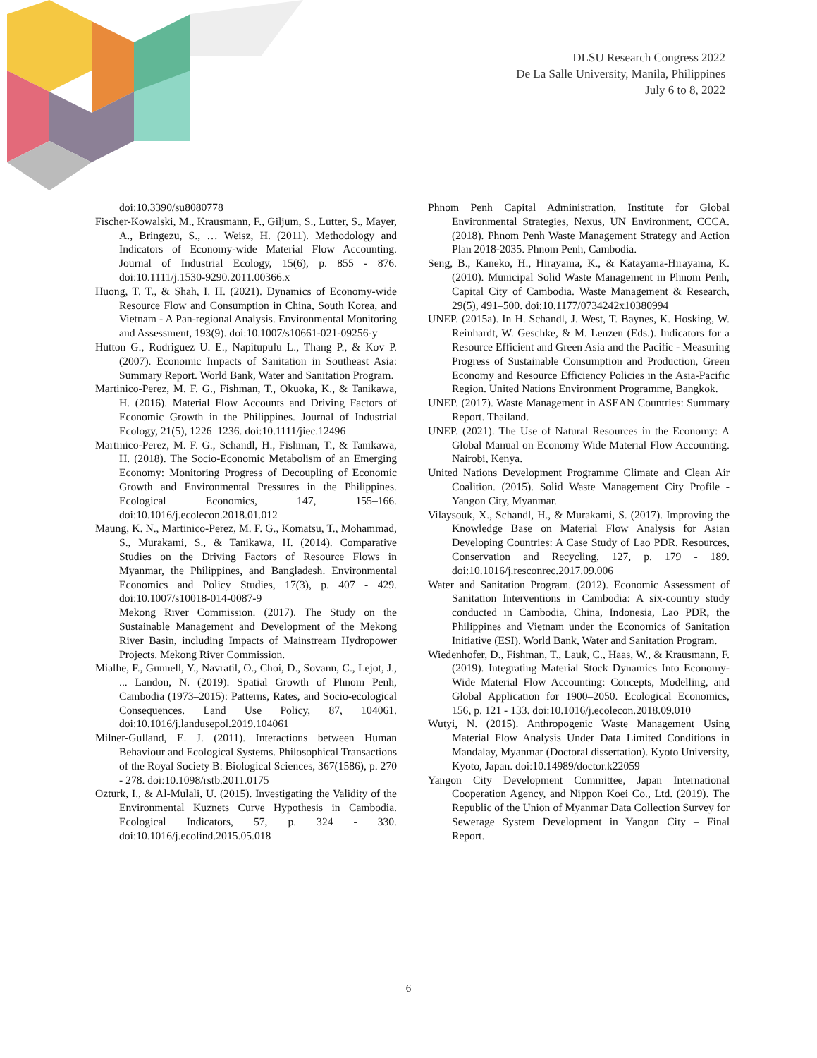DLSU Research Congress 2022
De La Salle University, Manila, Philippines
July 6 to 8, 2022
doi:10.3390/su8080778
Fischer-Kowalski, M., Krausmann, F., Giljum, S., Lutter, S., Mayer, A., Bringezu, S., … Weisz, H. (2011). Methodology and Indicators of Economy-wide Material Flow Accounting. Journal of Industrial Ecology, 15(6), p. 855 - 876. doi:10.1111/j.1530-9290.2011.00366.x
Huong, T. T., & Shah, I. H. (2021). Dynamics of Economy-wide Resource Flow and Consumption in China, South Korea, and Vietnam - A Pan-regional Analysis. Environmental Monitoring and Assessment, 193(9). doi:10.1007/s10661-021-09256-y
Hutton G., Rodriguez U. E., Napitupulu L., Thang P., & Kov P. (2007). Economic Impacts of Sanitation in Southeast Asia: Summary Report. World Bank, Water and Sanitation Program.
Martinico-Perez, M. F. G., Fishman, T., Okuoka, K., & Tanikawa, H. (2016). Material Flow Accounts and Driving Factors of Economic Growth in the Philippines. Journal of Industrial Ecology, 21(5), 1226–1236. doi:10.1111/jiec.12496
Martinico-Perez, M. F. G., Schandl, H., Fishman, T., & Tanikawa, H. (2018). The Socio-Economic Metabolism of an Emerging Economy: Monitoring Progress of Decoupling of Economic Growth and Environmental Pressures in the Philippines. Ecological Economics, 147, 155–166. doi:10.1016/j.ecolecon.2018.01.012
Maung, K. N., Martinico-Perez, M. F. G., Komatsu, T., Mohammad, S., Murakami, S., & Tanikawa, H. (2014). Comparative Studies on the Driving Factors of Resource Flows in Myanmar, the Philippines, and Bangladesh. Environmental Economics and Policy Studies, 17(3), p. 407 - 429. doi:10.1007/s10018-014-0087-9
Mekong River Commission. (2017). The Study on the Sustainable Management and Development of the Mekong River Basin, including Impacts of Mainstream Hydropower Projects. Mekong River Commission.
Mialhe, F., Gunnell, Y., Navratil, O., Choi, D., Sovann, C., Lejot, J., ... Landon, N. (2019). Spatial Growth of Phnom Penh, Cambodia (1973–2015): Patterns, Rates, and Socio-ecological Consequences. Land Use Policy, 87, 104061. doi:10.1016/j.landusepol.2019.104061
Milner-Gulland, E. J. (2011). Interactions between Human Behaviour and Ecological Systems. Philosophical Transactions of the Royal Society B: Biological Sciences, 367(1586), p. 270 - 278. doi:10.1098/rstb.2011.0175
Ozturk, I., & Al-Mulali, U. (2015). Investigating the Validity of the Environmental Kuznets Curve Hypothesis in Cambodia. Ecological Indicators, 57, p. 324 - 330. doi:10.1016/j.ecolind.2015.05.018
Phnom Penh Capital Administration, Institute for Global Environmental Strategies, Nexus, UN Environment, CCCA. (2018). Phnom Penh Waste Management Strategy and Action Plan 2018-2035. Phnom Penh, Cambodia.
Seng, B., Kaneko, H., Hirayama, K., & Katayama-Hirayama, K. (2010). Municipal Solid Waste Management in Phnom Penh, Capital City of Cambodia. Waste Management & Research, 29(5), 491–500. doi:10.1177/0734242x10380994
UNEP. (2015a). In H. Schandl, J. West, T. Baynes, K. Hosking, W. Reinhardt, W. Geschke, & M. Lenzen (Eds.). Indicators for a Resource Efficient and Green Asia and the Pacific - Measuring Progress of Sustainable Consumption and Production, Green Economy and Resource Efficiency Policies in the Asia-Pacific Region. United Nations Environment Programme, Bangkok.
UNEP. (2017). Waste Management in ASEAN Countries: Summary Report. Thailand.
UNEP. (2021). The Use of Natural Resources in the Economy: A Global Manual on Economy Wide Material Flow Accounting. Nairobi, Kenya.
United Nations Development Programme Climate and Clean Air Coalition. (2015). Solid Waste Management City Profile - Yangon City, Myanmar.
Vilaysouk, X., Schandl, H., & Murakami, S. (2017). Improving the Knowledge Base on Material Flow Analysis for Asian Developing Countries: A Case Study of Lao PDR. Resources, Conservation and Recycling, 127, p. 179 - 189. doi:10.1016/j.resconrec.2017.09.006
Water and Sanitation Program. (2012). Economic Assessment of Sanitation Interventions in Cambodia: A six-country study conducted in Cambodia, China, Indonesia, Lao PDR, the Philippines and Vietnam under the Economics of Sanitation Initiative (ESI). World Bank, Water and Sanitation Program.
Wiedenhofer, D., Fishman, T., Lauk, C., Haas, W., & Krausmann, F. (2019). Integrating Material Stock Dynamics Into Economy-Wide Material Flow Accounting: Concepts, Modelling, and Global Application for 1900–2050. Ecological Economics, 156, p. 121 - 133. doi:10.1016/j.ecolecon.2018.09.010
Wutyi, N. (2015). Anthropogenic Waste Management Using Material Flow Analysis Under Data Limited Conditions in Mandalay, Myanmar (Doctoral dissertation). Kyoto University, Kyoto, Japan. doi:10.14989/doctor.k22059
Yangon City Development Committee, Japan International Cooperation Agency, and Nippon Koei Co., Ltd. (2019). The Republic of the Union of Myanmar Data Collection Survey for Sewerage System Development in Yangon City – Final Report.
6